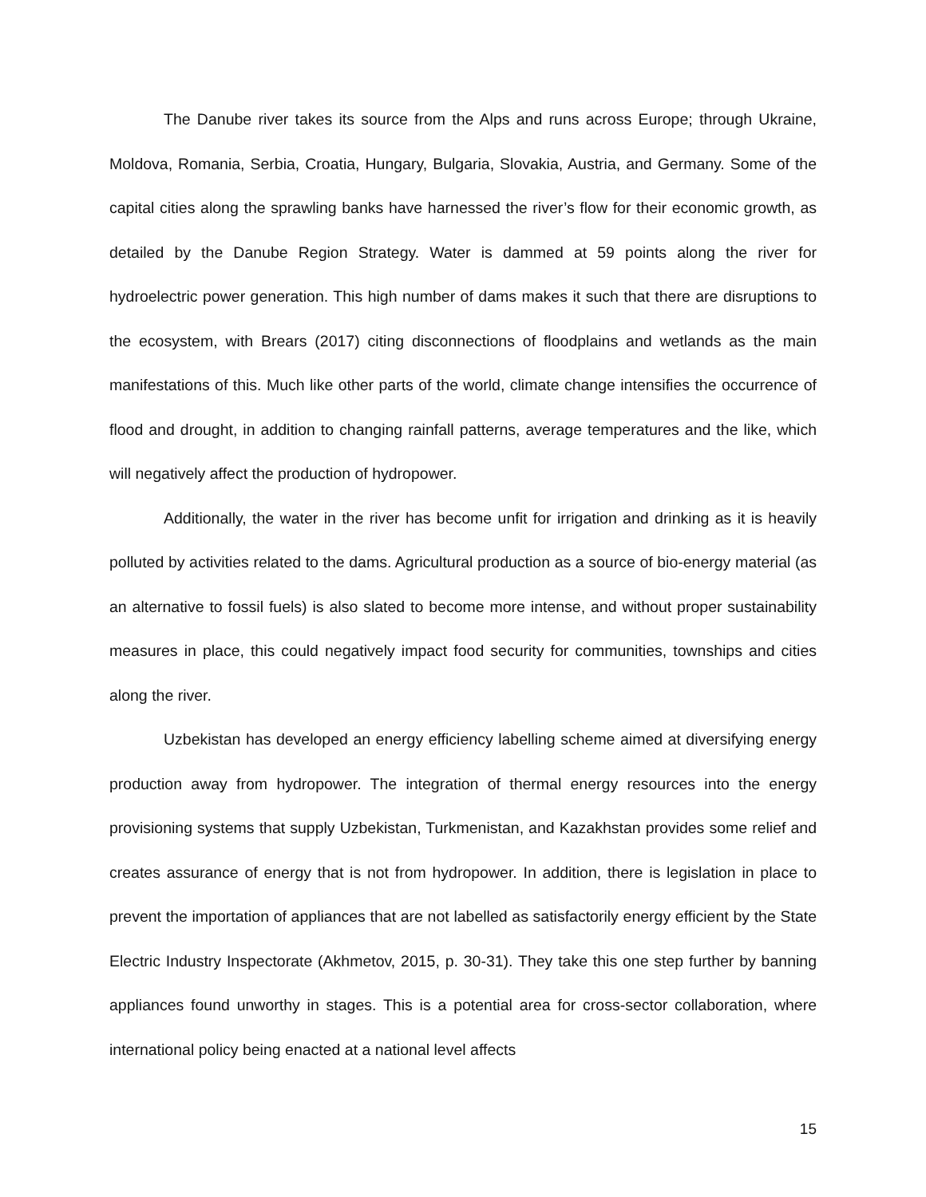The Danube river takes its source from the Alps and runs across Europe; through Ukraine, Moldova, Romania, Serbia, Croatia, Hungary, Bulgaria, Slovakia, Austria, and Germany. Some of the capital cities along the sprawling banks have harnessed the river’s flow for their economic growth, as detailed by the Danube Region Strategy. Water is dammed at 59 points along the river for hydroelectric power generation. This high number of dams makes it such that there are disruptions to the ecosystem, with Brears (2017) citing disconnections of floodplains and wetlands as the main manifestations of this. Much like other parts of the world, climate change intensifies the occurrence of flood and drought, in addition to changing rainfall patterns, average temperatures and the like, which will negatively affect the production of hydropower.
Additionally, the water in the river has become unfit for irrigation and drinking as it is heavily polluted by activities related to the dams. Agricultural production as a source of bio-energy material (as an alternative to fossil fuels) is also slated to become more intense, and without proper sustainability measures in place, this could negatively impact food security for communities, townships and cities along the river.
Uzbekistan has developed an energy efficiency labelling scheme aimed at diversifying energy production away from hydropower. The integration of thermal energy resources into the energy provisioning systems that supply Uzbekistan, Turkmenistan, and Kazakhstan provides some relief and creates assurance of energy that is not from hydropower. In addition, there is legislation in place to prevent the importation of appliances that are not labelled as satisfactorily energy efficient by the State Electric Industry Inspectorate (Akhmetov, 2015, p. 30-31). They take this one step further by banning appliances found unworthy in stages. This is a potential area for cross-sector collaboration, where international policy being enacted at a national level affects
15